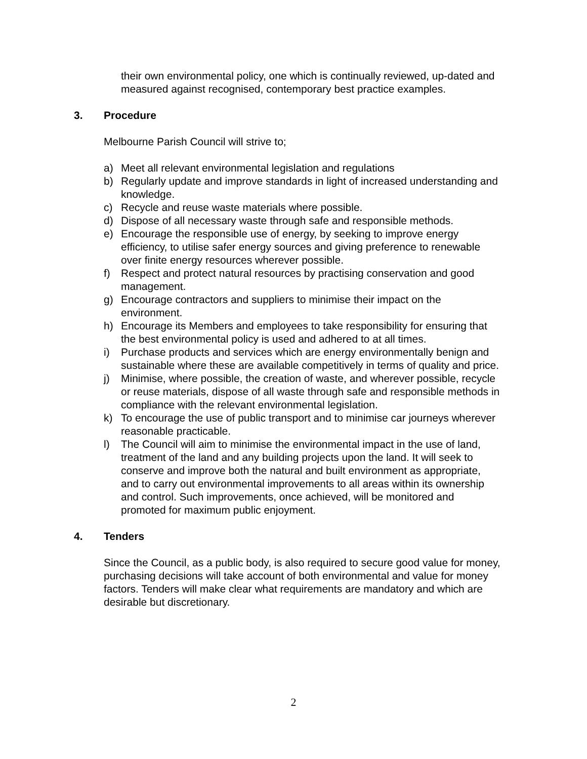their own environmental policy, one which is continually reviewed, up-dated and measured against recognised, contemporary best practice examples.
3. Procedure
Melbourne Parish Council will strive to;
a) Meet all relevant environmental legislation and regulations
b) Regularly update and improve standards in light of increased understanding and knowledge.
c) Recycle and reuse waste materials where possible.
d) Dispose of all necessary waste through safe and responsible methods.
e) Encourage the responsible use of energy, by seeking to improve energy efficiency, to utilise safer energy sources and giving preference to renewable over finite energy resources wherever possible.
f) Respect and protect natural resources by practising conservation and good management.
g) Encourage contractors and suppliers to minimise their impact on the environment.
h) Encourage its Members and employees to take responsibility for ensuring that the best environmental policy is used and adhered to at all times.
i) Purchase products and services which are energy environmentally benign and sustainable where these are available competitively in terms of quality and price.
j) Minimise, where possible, the creation of waste, and wherever possible, recycle or reuse materials, dispose of all waste through safe and responsible methods in compliance with the relevant environmental legislation.
k) To encourage the use of public transport and to minimise car journeys wherever reasonable practicable.
l) The Council will aim to minimise the environmental impact in the use of land, treatment of the land and any building projects upon the land. It will seek to conserve and improve both the natural and built environment as appropriate, and to carry out environmental improvements to all areas within its ownership and control. Such improvements, once achieved, will be monitored and promoted for maximum public enjoyment.
4. Tenders
Since the Council, as a public body, is also required to secure good value for money, purchasing decisions will take account of both environmental and value for money factors. Tenders will make clear what requirements are mandatory and which are desirable but discretionary.
2